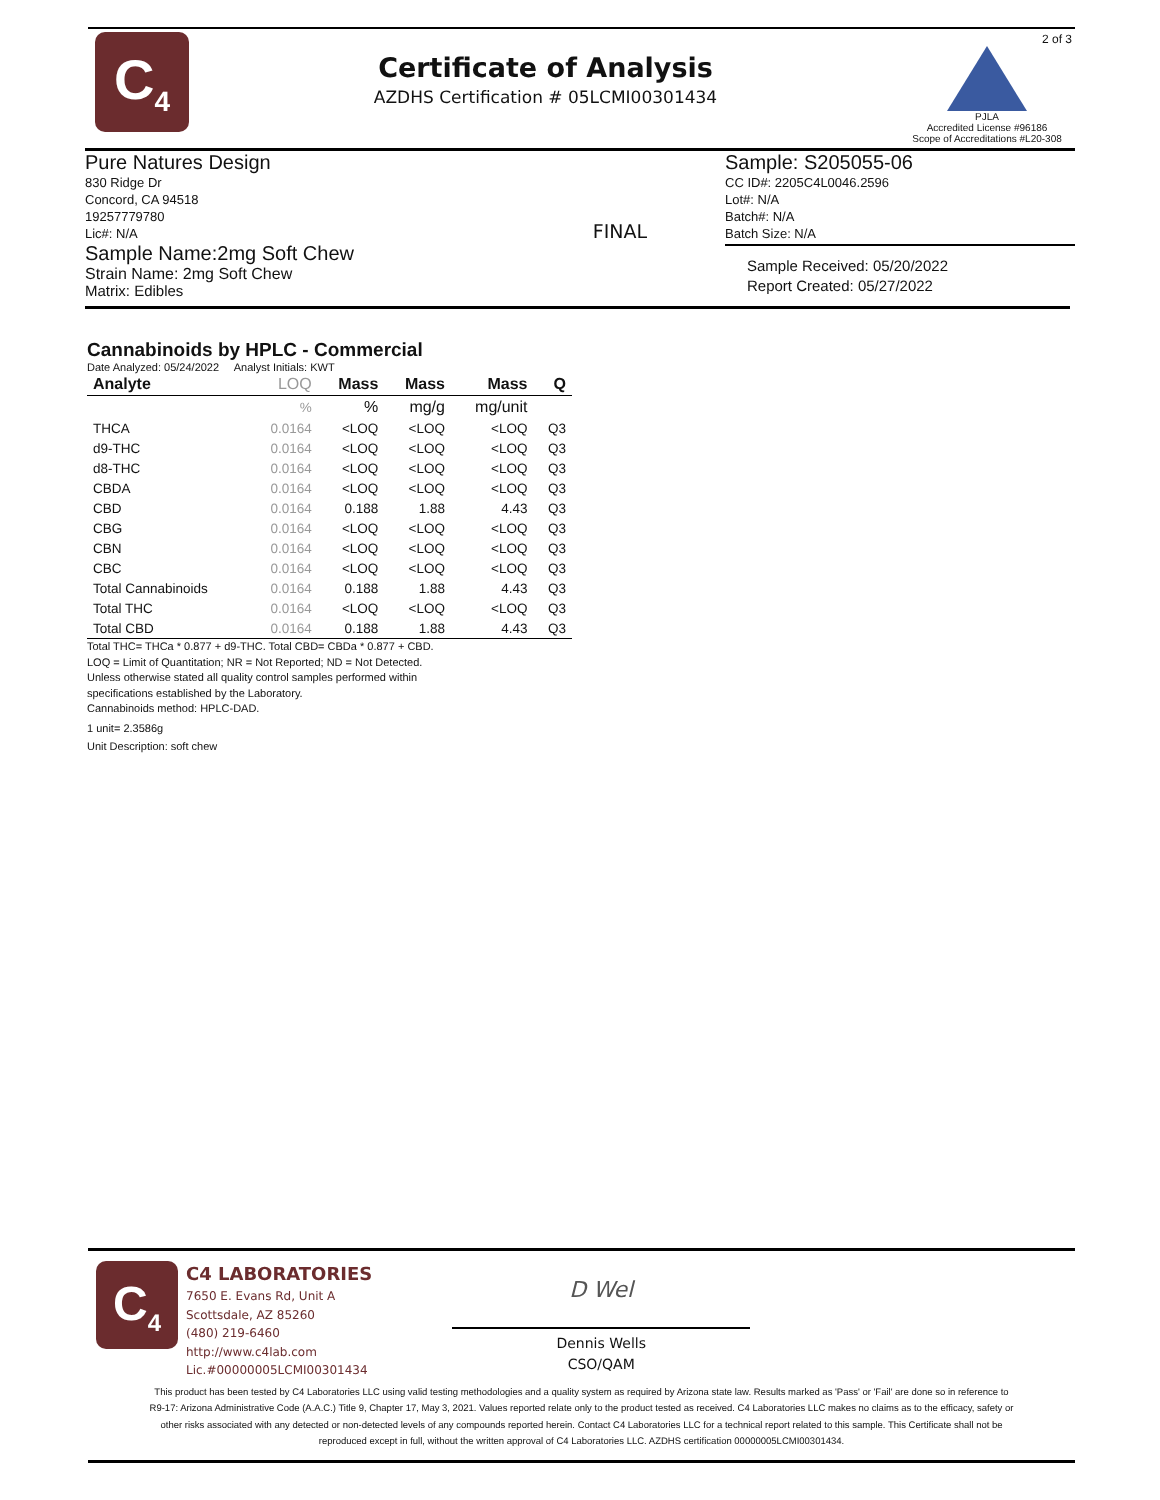C<sub>4</sub>
Certificate of Analysis
AZDHS Certification # 05LCMI00301434
2 of 3
PJLA
Accredited License #96186
Scope of Accreditations #L20-308
Pure Natures Design
830 Ridge Dr
Concord, CA 94518
19257779780
Lic#: N/A
Sample Name:2mg Soft Chew
Strain Name: 2mg Soft Chew
Matrix: Edibles
FINAL
Sample: S205055-06
CC ID#: 2205C4L0046.2596
Lot#: N/A
Batch#: N/A
Batch Size: N/A
Sample Received: 05/20/2022
Report Created: 05/27/2022
Cannabinoids by HPLC - Commercial
Date Analyzed: 05/24/2022 Analyst Initials: KWT
| Analyte | LOQ | Mass | Mass | Mass | Q |
| --- | --- | --- | --- | --- | --- |
| | % | % | mg/g | mg/unit | |
| THCA | 0.0164 | <LOQ | <LOQ | <LOQ | Q3 |
| d9-THC | 0.0164 | <LOQ | <LOQ | <LOQ | Q3 |
| d8-THC | 0.0164 | <LOQ | <LOQ | <LOQ | Q3 |
| CBDA | 0.0164 | <LOQ | <LOQ | <LOQ | Q3 |
| CBD | 0.0164 | 0.188 | 1.88 | 4.43 | Q3 |
| CBG | 0.0164 | <LOQ | <LOQ | <LOQ | Q3 |
| CBN | 0.0164 | <LOQ | <LOQ | <LOQ | Q3 |
| CBC | 0.0164 | <LOQ | <LOQ | <LOQ | Q3 |
| Total Cannabinoids | 0.0164 | 0.188 | 1.88 | 4.43 | Q3 |
| Total THC | 0.0164 | <LOQ | <LOQ | <LOQ | Q3 |
| Total CBD | 0.0164 | 0.188 | 1.88 | 4.43 | Q3 |
Total THC= THCa * 0.877 + d9-THC. Total CBD= CBDa * 0.877 + CBD.
LOQ = Limit of Quantitation; NR = Not Reported; ND = Not Detected.
Unless otherwise stated all quality control samples performed within
specifications established by the Laboratory.
Cannabinoids method: HPLC-DAD.
1 unit= 2.3586g
Unit Description: soft chew
C<sub>4</sub>
C4 LABORATORIES
7650 E. Evans Rd, Unit A
Scottsdale, AZ 85260
(480) 219-6460
http://www.c4lab.com
Lic.#00000005LCMI00301434
D Wel
Dennis Wells
CSO/QAM
This product has been tested by C4 Laboratories LLC using valid testing methodologies and a quality system as required by Arizona state law. Results marked as 'Pass' or 'Fail' are done so in reference to R9-17: Arizona Administrative Code (A.A.C.) Title 9, Chapter 17, May 3, 2021. Values reported relate only to the product tested as received. C4 Laboratories LLC makes no claims as to the efficacy, safety or other risks associated with any detected or non-detected levels of any compounds reported herein. Contact C4 Laboratories LLC for a technical report related to this sample. This Certificate shall not be reproduced except in full, without the written approval of C4 Laboratories LLC. AZDHS certification 00000005LCMI00301434.